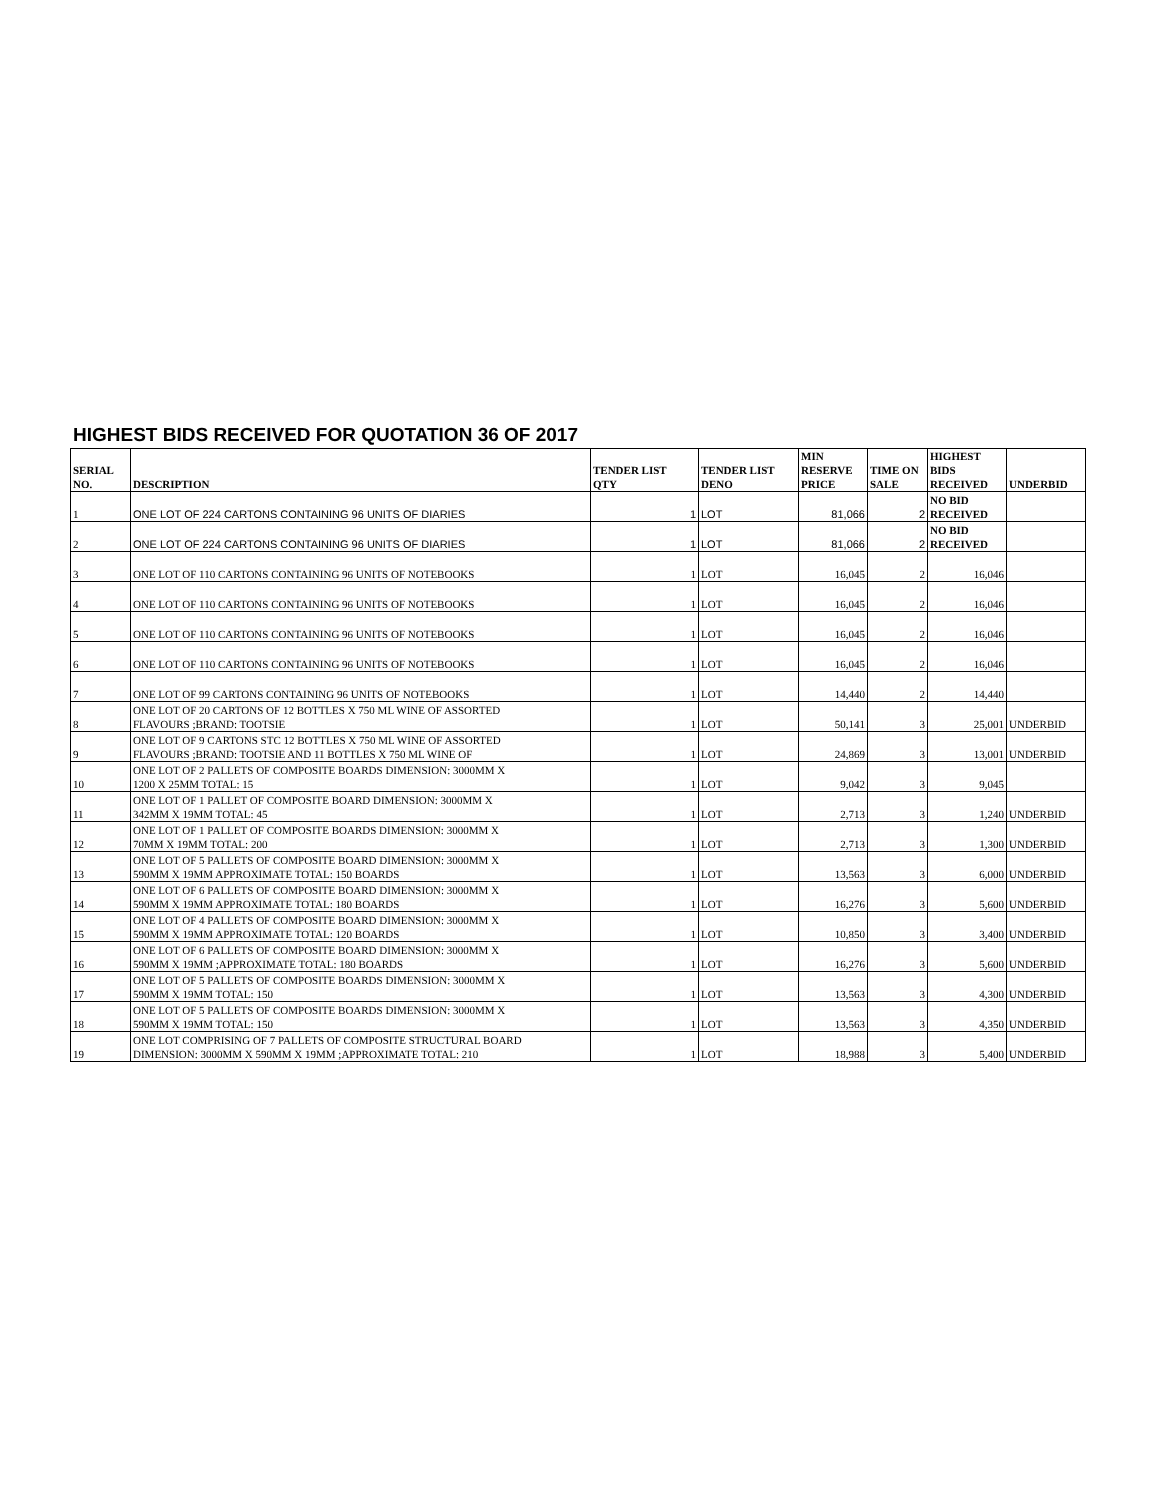HIGHEST BIDS RECEIVED FOR QUOTATION 36 OF 2017
| SERIAL NO. | DESCRIPTION | TENDER LIST QTY | TENDER LIST DENO | MIN RESERVE PRICE | TIME ON SALE | HIGHEST BIDS RECEIVED | UNDERBID |
| --- | --- | --- | --- | --- | --- | --- | --- |
| 1 | ONE LOT OF 224 CARTONS CONTAINING 96 UNITS OF DIARIES | 1 | LOT | 81,066 | 2 | NO BID RECEIVED | |
| 2 | ONE LOT OF 224 CARTONS CONTAINING 96 UNITS OF DIARIES | 1 | LOT | 81,066 | 2 | NO BID RECEIVED | |
| 3 | ONE LOT OF 110 CARTONS CONTAINING 96 UNITS OF NOTEBOOKS | 1 | LOT | 16,045 | 2 | 16,046 | |
| 4 | ONE LOT OF 110 CARTONS CONTAINING 96 UNITS OF NOTEBOOKS | 1 | LOT | 16,045 | 2 | 16,046 | |
| 5 | ONE LOT OF 110 CARTONS CONTAINING 96 UNITS OF NOTEBOOKS | 1 | LOT | 16,045 | 2 | 16,046 | |
| 6 | ONE LOT OF 110 CARTONS CONTAINING 96 UNITS OF NOTEBOOKS | 1 | LOT | 16,045 | 2 | 16,046 | |
| 7 | ONE LOT OF 99 CARTONS CONTAINING 96 UNITS OF NOTEBOOKS | 1 | LOT | 14,440 | 2 | 14,440 | |
| 8 | ONE LOT OF 20 CARTONS OF 12 BOTTLES X 750 ML WINE OF ASSORTED FLAVOURS ;BRAND: TOOTSIE | 1 | LOT | 50,141 | 3 | 25,001 | UNDERBID |
| 9 | ONE LOT OF 9 CARTONS STC 12 BOTTLES X 750 ML WINE OF ASSORTED FLAVOURS ;BRAND: TOOTSIE AND 11 BOTTLES X 750 ML WINE OF | 1 | LOT | 24,869 | 3 | 13,001 | UNDERBID |
| 10 | ONE LOT OF 2 PALLETS OF COMPOSITE BOARDS DIMENSION: 3000MM X 1200 X 25MM TOTAL: 15 | 1 | LOT | 9,042 | 3 | 9,045 | |
| 11 | ONE LOT OF 1 PALLET OF COMPOSITE BOARD DIMENSION: 3000MM X 342MM X 19MM TOTAL: 45 | 1 | LOT | 2,713 | 3 | 1,240 | UNDERBID |
| 12 | ONE LOT OF 1 PALLET OF COMPOSITE BOARDS DIMENSION: 3000MM X 70MM X 19MM TOTAL: 200 | 1 | LOT | 2,713 | 3 | 1,300 | UNDERBID |
| 13 | ONE LOT OF 5 PALLETS OF COMPOSITE BOARD DIMENSION: 3000MM X 590MM X 19MM APPROXIMATE TOTAL: 150 BOARDS | 1 | LOT | 13,563 | 3 | 6,000 | UNDERBID |
| 14 | ONE LOT OF 6 PALLETS OF COMPOSITE BOARD DIMENSION: 3000MM X 590MM X 19MM APPROXIMATE TOTAL: 180 BOARDS | 1 | LOT | 16,276 | 3 | 5,600 | UNDERBID |
| 15 | ONE LOT OF 4 PALLETS OF COMPOSITE BOARD DIMENSION: 3000MM X 590MM X 19MM APPROXIMATE TOTAL: 120 BOARDS | 1 | LOT | 10,850 | 3 | 3,400 | UNDERBID |
| 16 | ONE LOT OF 6 PALLETS OF COMPOSITE BOARD DIMENSION: 3000MM X 590MM X 19MM ;APPROXIMATE TOTAL: 180 BOARDS | 1 | LOT | 16,276 | 3 | 5,600 | UNDERBID |
| 17 | ONE LOT OF 5 PALLETS OF COMPOSITE BOARDS DIMENSION: 3000MM X 590MM X 19MM TOTAL: 150 | 1 | LOT | 13,563 | 3 | 4,300 | UNDERBID |
| 18 | ONE LOT OF 5 PALLETS OF COMPOSITE BOARDS DIMENSION: 3000MM X 590MM X 19MM TOTAL: 150 | 1 | LOT | 13,563 | 3 | 4,350 | UNDERBID |
| 19 | ONE LOT COMPRISING OF 7 PALLETS OF COMPOSITE STRUCTURAL BOARD DIMENSION: 3000MM X 590MM X 19MM ;APPROXIMATE TOTAL: 210 | 1 | LOT | 18,988 | 3 | 5,400 | UNDERBID |